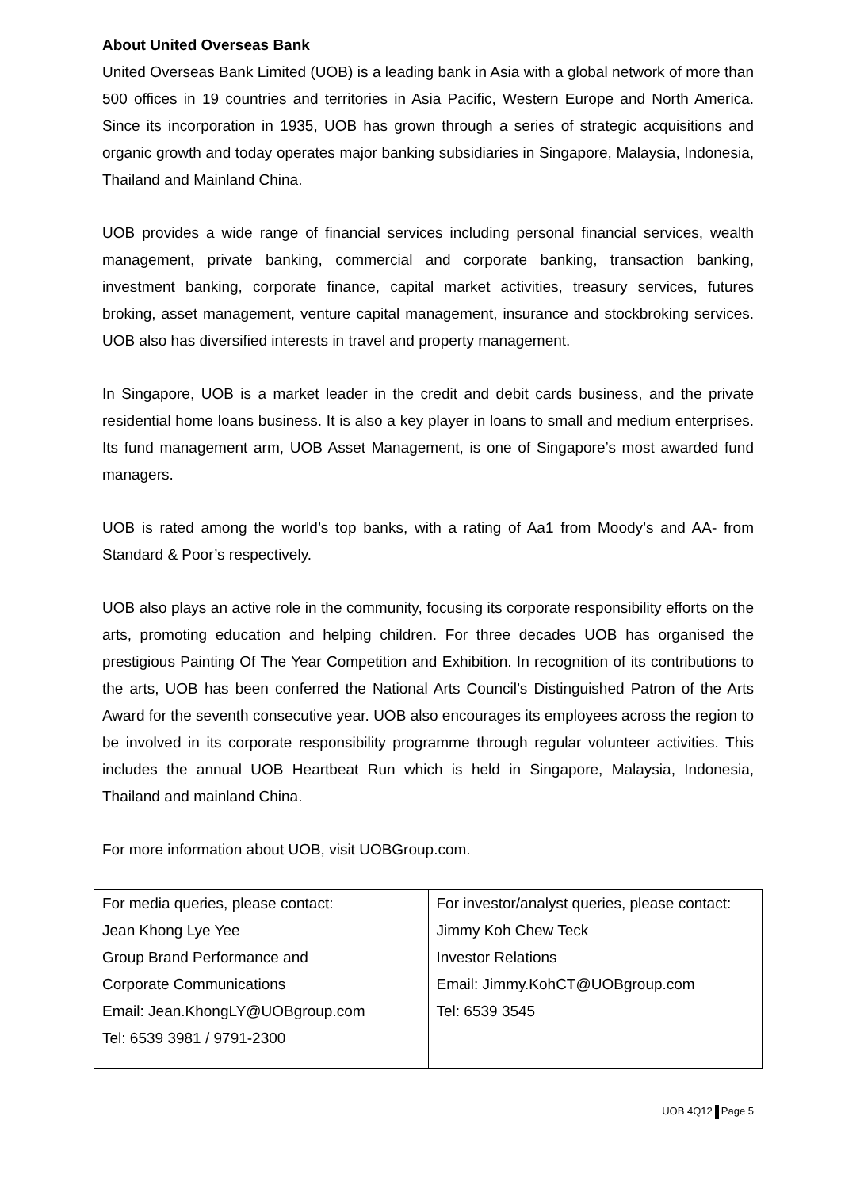About United Overseas Bank
United Overseas Bank Limited (UOB) is a leading bank in Asia with a global network of more than 500 offices in 19 countries and territories in Asia Pacific, Western Europe and North America. Since its incorporation in 1935, UOB has grown through a series of strategic acquisitions and organic growth and today operates major banking subsidiaries in Singapore, Malaysia, Indonesia, Thailand and Mainland China.
UOB provides a wide range of financial services including personal financial services, wealth management, private banking, commercial and corporate banking, transaction banking, investment banking, corporate finance, capital market activities, treasury services, futures broking, asset management, venture capital management, insurance and stockbroking services. UOB also has diversified interests in travel and property management.
In Singapore, UOB is a market leader in the credit and debit cards business, and the private residential home loans business. It is also a key player in loans to small and medium enterprises. Its fund management arm, UOB Asset Management, is one of Singapore’s most awarded fund managers.
UOB is rated among the world’s top banks, with a rating of Aa1 from Moody’s and AA- from Standard & Poor’s respectively.
UOB also plays an active role in the community, focusing its corporate responsibility efforts on the arts, promoting education and helping children. For three decades UOB has organised the prestigious Painting Of The Year Competition and Exhibition. In recognition of its contributions to the arts, UOB has been conferred the National Arts Council’s Distinguished Patron of the Arts Award for the seventh consecutive year. UOB also encourages its employees across the region to be involved in its corporate responsibility programme through regular volunteer activities. This includes the annual UOB Heartbeat Run which is held in Singapore, Malaysia, Indonesia, Thailand and mainland China.
For more information about UOB, visit UOBGroup.com.
| For media queries, please contact: Jean Khong Lye Yee Group Brand Performance and Corporate Communications Email: Jean.KhongLY@UOBgroup.com Tel: 6539 3981 / 9791-2300 | For investor/analyst queries, please contact: Jimmy Koh Chew Teck Investor Relations Email: Jimmy.KohCT@UOBgroup.com Tel: 6539 3545 |
UOB 4Q12 Page 5